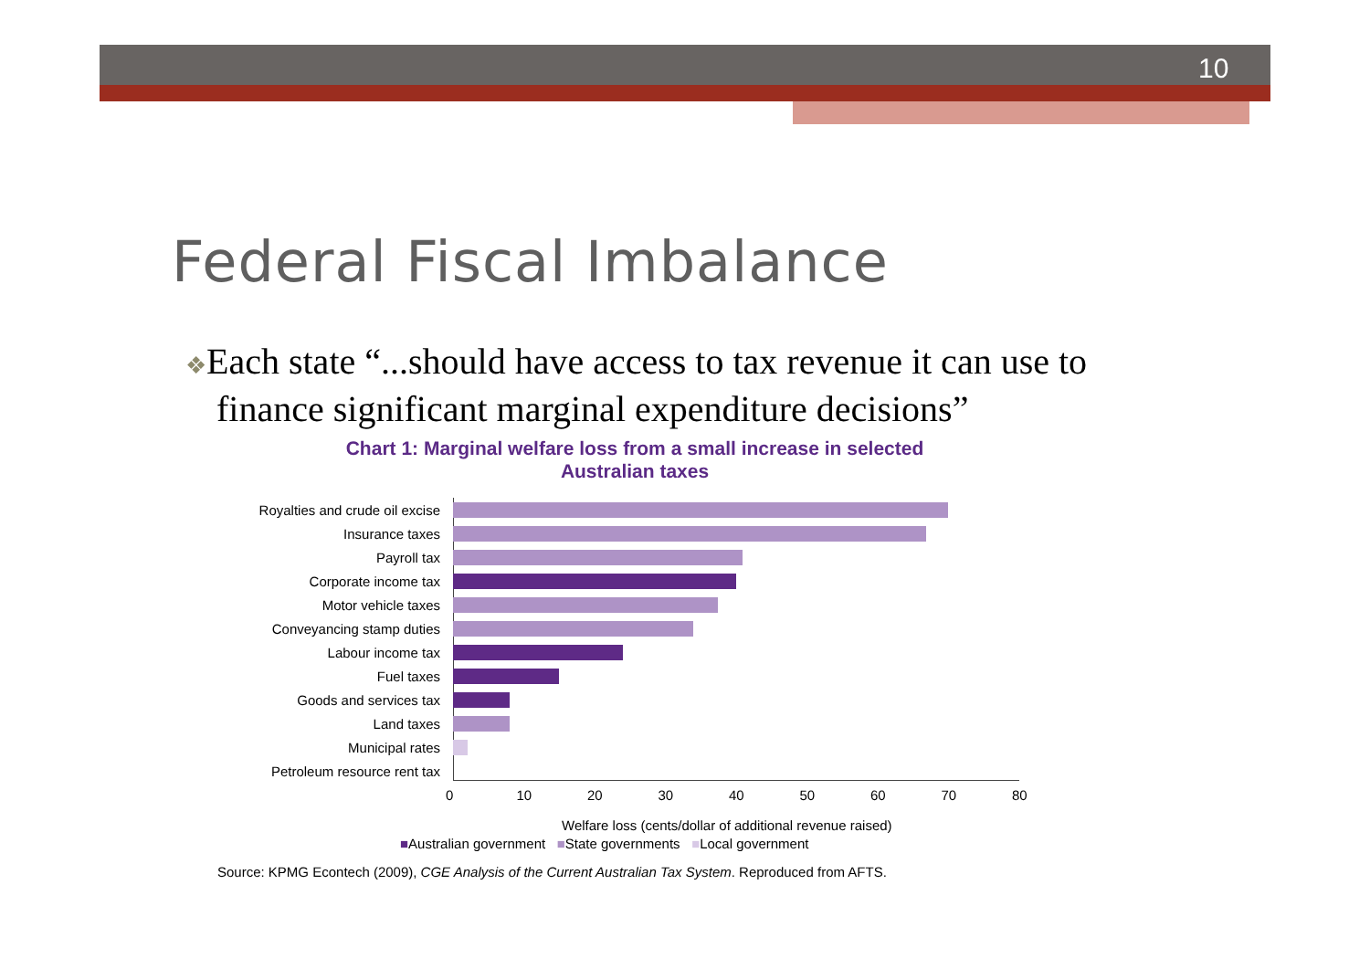10
Federal Fiscal Imbalance
❖Each state “...should have access to tax revenue it can use to finance significant marginal expenditure decisions”
Chart 1: Marginal welfare loss from a small increase in selected
Australian taxes
Royalties and crude oil excise
Insurance taxes
Payroll tax
Corporate income tax
Motor vehicle taxes
Conveyancing stamp duties
Labour income tax
Fuel taxes
Goods and services tax
Land taxes
Municipal rates
Petroleum resource rent tax
0 10 20 30 40 50 60 70 80
Welfare loss (cents/dollar of additional revenue raised)
■Australian government ■State governments ■Local government
Source: KPMG Econtech (2009), CGE Analysis of the Current Australian Tax System. Reproduced from AFTS.